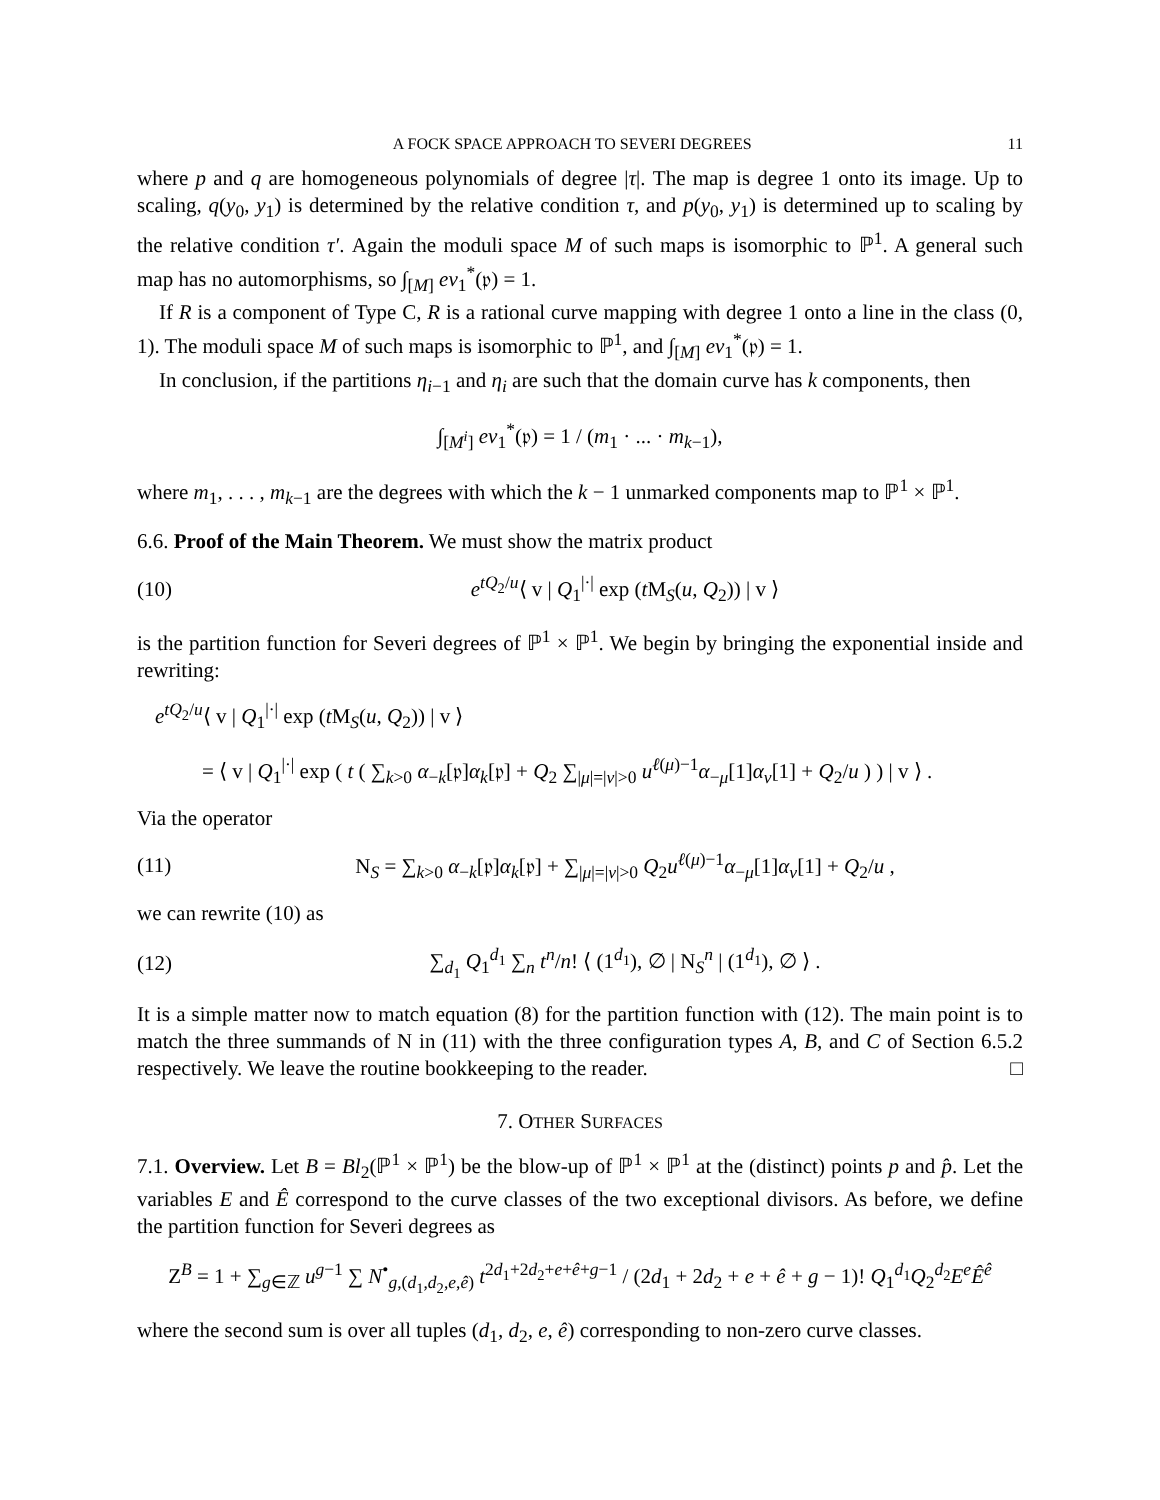A FOCK SPACE APPROACH TO SEVERI DEGREES 11
where p and q are homogeneous polynomials of degree |τ|. The map is degree 1 onto its image. Up to scaling, q(y<sub>0</sub>, y<sub>1</sub>) is determined by the relative condition τ, and p(y<sub>0</sub>, y<sub>1</sub>) is determined up to scaling by the relative condition τ′. Again the moduli space M of such maps is isomorphic to ℙ<sup>1</sup>. A general such map has no automorphisms, so ∫<sub>[M]</sub> ev<sub>1</sub><sup>*</sup>(𝔭) = 1.
If R is a component of Type C, R is a rational curve mapping with degree 1 onto a line in the class (0, 1). The moduli space M of such maps is isomorphic to ℙ<sup>1</sup>, and ∫<sub>[M]</sub> ev<sub>1</sub><sup>*</sup>(𝔭) = 1.
In conclusion, if the partitions η<sub>i−1</sub> and η<sub>i</sub> are such that the domain curve has k components, then
∫<sub>[M<sup>i</sup>]</sub> ev<sub>1</sub><sup>*</sup>(𝔭) = 1 / (m<sub>1</sub> · ... · m<sub>k−1</sub>),
where m<sub>1</sub>, . . . , m<sub>k−1</sub> are the degrees with which the k − 1 unmarked components map to ℙ<sup>1</sup> × ℙ<sup>1</sup>.
6.6. Proof of the Main Theorem. We must show the matrix product
(10) e<sup>tQ<sub>2</sub>/u</sup>⟨ v | Q<sub>1</sub><sup>|·|</sup> exp (t M<sub>S</sub>(u, Q<sub>2</sub>)) | v ⟩
is the partition function for Severi degrees of ℙ<sup>1</sup> × ℙ<sup>1</sup>. We begin by bringing the exponential inside and rewriting:
e<sup>tQ<sub>2</sub>/u</sup>⟨ v | Q<sub>1</sub><sup>|·|</sup> exp (t M<sub>S</sub>(u, Q<sub>2</sub>)) | v ⟩
= ⟨ v | Q<sub>1</sub><sup>|·|</sup> exp ( t ( ∑<sub>k>0</sub> α<sub>−k</sub>[𝔭]α<sub>k</sub>[𝔭] + Q<sub>2</sub> ∑<sub>|μ|=|ν|>0</sub> u<sup>ℓ(μ)−1</sup>α<sub>−μ</sub>[1]α<sub>ν</sub>[1] + Q<sub>2</sub>/u ) ) | v ⟩ .
Via the operator
(11) N<sub>S</sub> = ∑<sub>k>0</sub> α<sub>−k</sub>[𝔭]α<sub>k</sub>[𝔭] + ∑<sub>|μ|=|ν|>0</sub> Q<sub>2</sub>u<sup>ℓ(μ)−1</sup>α<sub>−μ</sub>[1]α<sub>ν</sub>[1] + Q<sub>2</sub>/u ,
we can rewrite (10) as
(12) ∑<sub>d<sub>1</sub></sub> Q<sub>1</sub><sup>d<sub>1</sub></sup> ∑<sub>n</sub> t<sup>n</sup>/n! ⟨ (1<sup>d<sub>1</sub></sup>), ∅ | N<sub>S</sub><sup>n</sup> | (1<sup>d<sub>1</sub></sup>), ∅ ⟩ .
It is a simple matter now to match equation (8) for the partition function with (12). The main point is to match the three summands of N in (11) with the three configuration types A, B, and C of Section 6.5.2 respectively. We leave the routine bookkeeping to the reader. □
7. OTHER SURFACES
7.1. Overview. Let B = Bl<sub>2</sub>(ℙ<sup>1</sup> × ℙ<sup>1</sup>) be the blow-up of ℙ<sup>1</sup> × ℙ<sup>1</sup> at the (distinct) points p and p̂. Let the variables E and Ê correspond to the curve classes of the two exceptional divisors. As before, we define the partition function for Severi degrees as
Z<sup>B</sup> = 1 + ∑<sub>g∈ℤ</sub> u<sup>g−1</sup> ∑ N<sup>•</sup><sub>g,(d<sub>1</sub>,d<sub>2</sub>,e,ê)</sub> t<sup>2d<sub>1</sub>+2d<sub>2</sub>+e+ê+g−1</sup> / (2d<sub>1</sub> + 2d<sub>2</sub> + e + ê + g − 1)! Q<sub>1</sub><sup>d<sub>1</sub></sup>Q<sub>2</sub><sup>d<sub>2</sub></sup>E<sup>e</sup> Ê<sup>ê</sup>
where the second sum is over all tuples (d<sub>1</sub>, d<sub>2</sub>, e, ê) corresponding to non-zero curve classes.